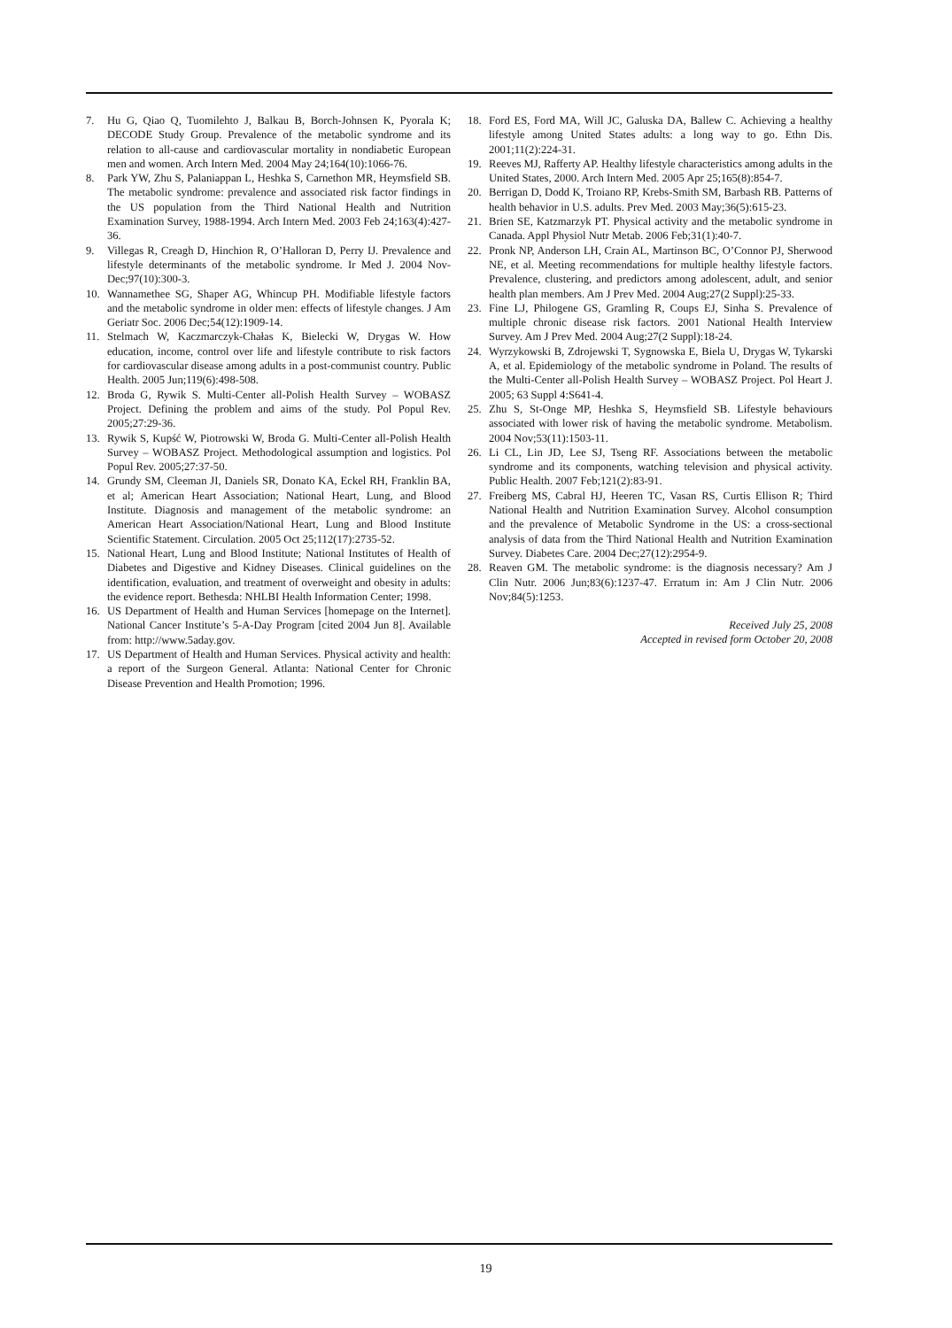7. Hu G, Qiao Q, Tuomilehto J, Balkau B, Borch-Johnsen K, Pyorala K; DECODE Study Group. Prevalence of the metabolic syndrome and its relation to all-cause and cardiovascular mortality in nondiabetic European men and women. Arch Intern Med. 2004 May 24;164(10):1066-76.
8. Park YW, Zhu S, Palaniappan L, Heshka S, Carnethon MR, Heymsfield SB. The metabolic syndrome: prevalence and associated risk factor findings in the US population from the Third National Health and Nutrition Examination Survey, 1988-1994. Arch Intern Med. 2003 Feb 24;163(4):427-36.
9. Villegas R, Creagh D, Hinchion R, O’Halloran D, Perry IJ. Prevalence and lifestyle determinants of the metabolic syndrome. Ir Med J. 2004 Nov-Dec;97(10):300-3.
10. Wannamethee SG, Shaper AG, Whincup PH. Modifiable lifestyle factors and the metabolic syndrome in older men: effects of lifestyle changes. J Am Geriatr Soc. 2006 Dec;54(12):1909-14.
11. Stelmach W, Kaczmarczyk-Chałas K, Bielecki W, Drygas W. How education, income, control over life and lifestyle contribute to risk factors for cardiovascular disease among adults in a post-communist country. Public Health. 2005 Jun;119(6):498-508.
12. Broda G, Rywik S. Multi-Center all-Polish Health Survey – WOBASZ Project. Defining the problem and aims of the study. Pol Popul Rev. 2005;27:29-36.
13. Rywik S, Kupść W, Piotrowski W, Broda G. Multi-Center all-Polish Health Survey – WOBASZ Project. Methodological assumption and logistics. Pol Popul Rev. 2005;27:37-50.
14. Grundy SM, Cleeman JI, Daniels SR, Donato KA, Eckel RH, Franklin BA, et al; American Heart Association; National Heart, Lung, and Blood Institute. Diagnosis and management of the metabolic syndrome: an American Heart Association/National Heart, Lung and Blood Institute Scientific Statement. Circulation. 2005 Oct 25;112(17):2735-52.
15. National Heart, Lung and Blood Institute; National Institutes of Health of Diabetes and Digestive and Kidney Diseases. Clinical guidelines on the identification, evaluation, and treatment of overweight and obesity in adults: the evidence report. Bethesda: NHLBI Health Information Center; 1998.
16. US Department of Health and Human Services [homepage on the Internet]. National Cancer Institute’s 5-A-Day Program [cited 2004 Jun 8]. Available from: http://www.5aday.gov.
17. US Department of Health and Human Services. Physical activity and health: a report of the Surgeon General. Atlanta: National Center for Chronic Disease Prevention and Health Promotion; 1996.
18. Ford ES, Ford MA, Will JC, Galuska DA, Ballew C. Achieving a healthy lifestyle among United States adults: a long way to go. Ethn Dis. 2001;11(2):224-31.
19. Reeves MJ, Rafferty AP. Healthy lifestyle characteristics among adults in the United States, 2000. Arch Intern Med. 2005 Apr 25;165(8):854-7.
20. Berrigan D, Dodd K, Troiano RP, Krebs-Smith SM, Barbash RB. Patterns of health behavior in U.S. adults. Prev Med. 2003 May;36(5):615-23.
21. Brien SE, Katzmarzyk PT. Physical activity and the metabolic syndrome in Canada. Appl Physiol Nutr Metab. 2006 Feb;31(1):40-7.
22. Pronk NP, Anderson LH, Crain AL, Martinson BC, O’Connor PJ, Sherwood NE, et al. Meeting recommendations for multiple healthy lifestyle factors. Prevalence, clustering, and predictors among adolescent, adult, and senior health plan members. Am J Prev Med. 2004 Aug;27(2 Suppl):25-33.
23. Fine LJ, Philogene GS, Gramling R, Coups EJ, Sinha S. Prevalence of multiple chronic disease risk factors. 2001 National Health Interview Survey. Am J Prev Med. 2004 Aug;27(2 Suppl):18-24.
24. Wyrzykowski B, Zdrojewski T, Sygnowska E, Biela U, Drygas W, Tykarski A, et al. Epidemiology of the metabolic syndrome in Poland. The results of the Multi-Center all-Polish Health Survey – WOBASZ Project. Pol Heart J. 2005; 63 Suppl 4:S641-4.
25. Zhu S, St-Onge MP, Heshka S, Heymsfield SB. Lifestyle behaviours associated with lower risk of having the metabolic syndrome. Metabolism. 2004 Nov;53(11):1503-11.
26. Li CL, Lin JD, Lee SJ, Tseng RF. Associations between the metabolic syndrome and its components, watching television and physical activity. Public Health. 2007 Feb;121(2):83-91.
27. Freiberg MS, Cabral HJ, Heeren TC, Vasan RS, Curtis Ellison R; Third National Health and Nutrition Examination Survey. Alcohol consumption and the prevalence of Metabolic Syndrome in the US: a cross-sectional analysis of data from the Third National Health and Nutrition Examination Survey. Diabetes Care. 2004 Dec;27(12):2954-9.
28. Reaven GM. The metabolic syndrome: is the diagnosis necessary? Am J Clin Nutr. 2006 Jun;83(6):1237-47. Erratum in: Am J Clin Nutr. 2006 Nov;84(5):1253.
Received July 25, 2008
Accepted in revised form October 20, 2008
19